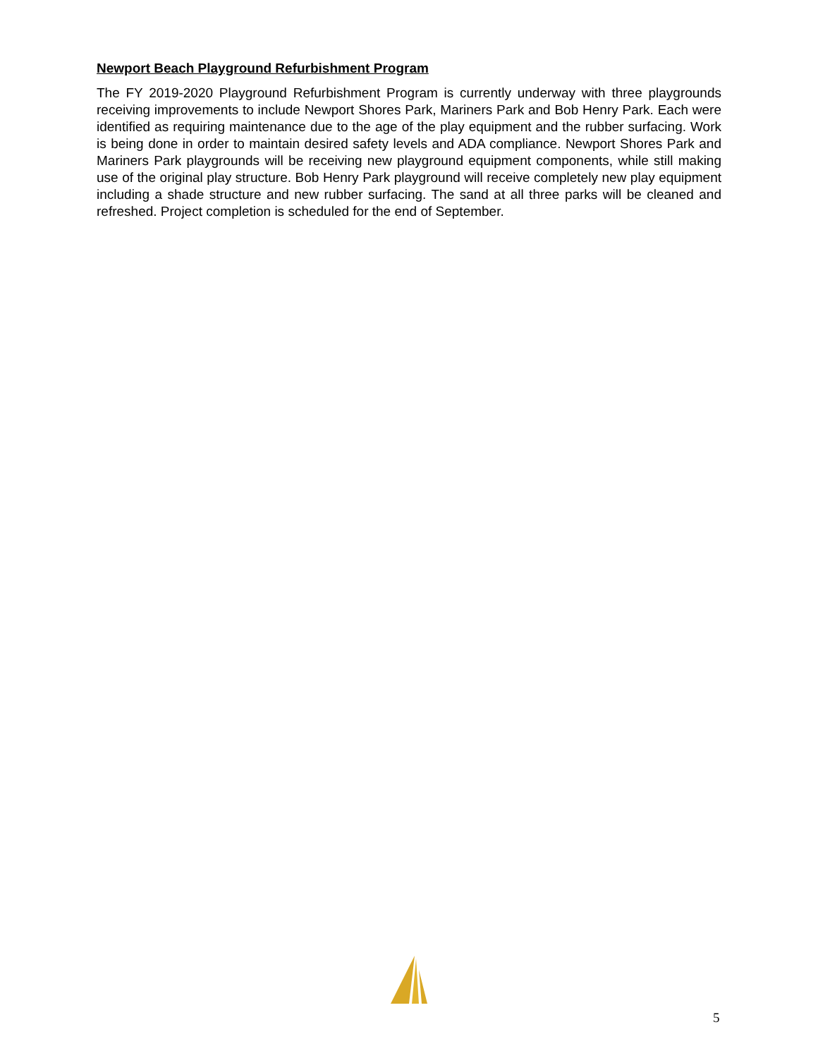Newport Beach Playground Refurbishment Program
The FY 2019-2020 Playground Refurbishment Program is currently underway with three playgrounds receiving improvements to include Newport Shores Park, Mariners Park and Bob Henry Park. Each were identified as requiring maintenance due to the age of the play equipment and the rubber surfacing. Work is being done in order to maintain desired safety levels and ADA compliance. Newport Shores Park and Mariners Park playgrounds will be receiving new playground equipment components, while still making use of the original play structure. Bob Henry Park playground will receive completely new play equipment including a shade structure and new rubber surfacing. The sand at all three parks will be cleaned and refreshed. Project completion is scheduled for the end of September.
5